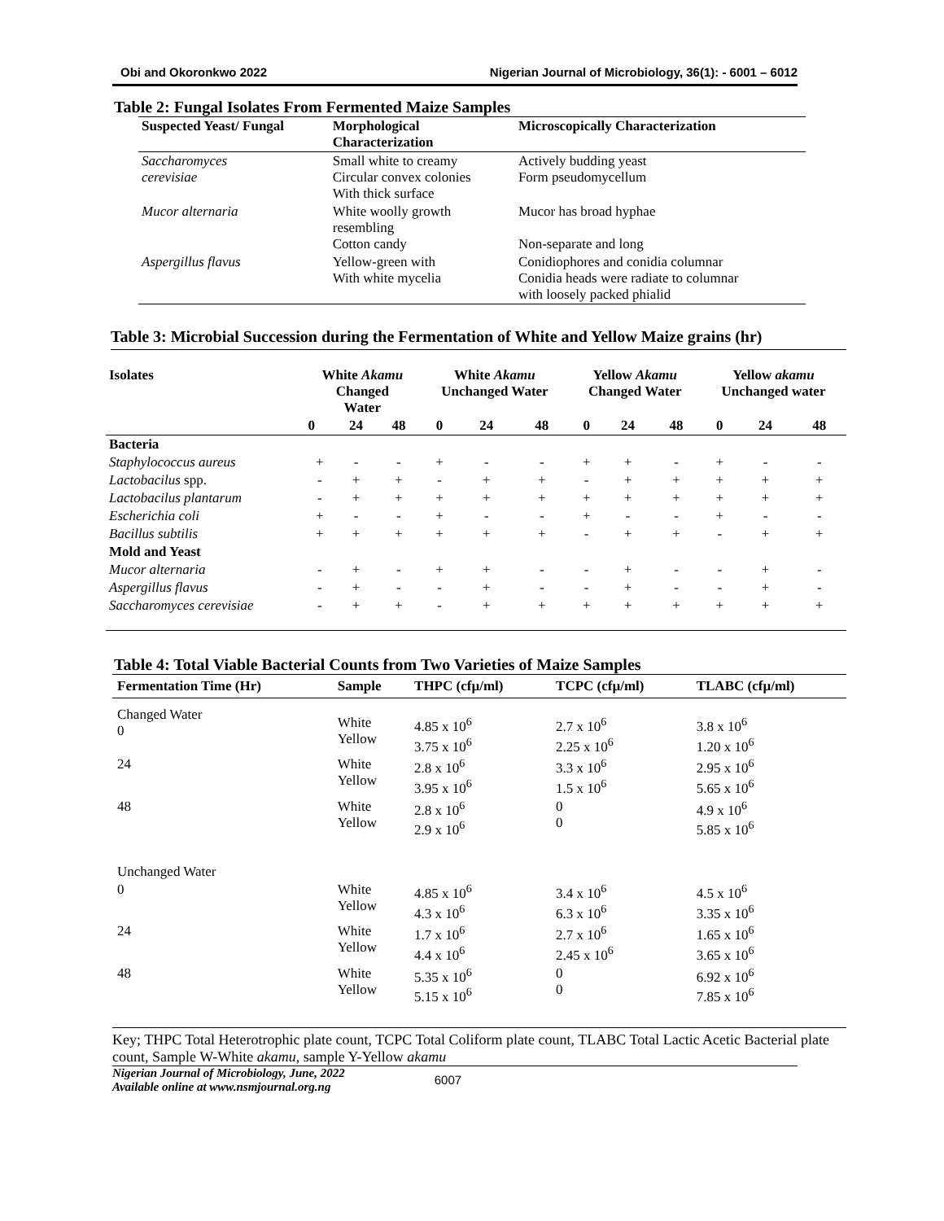Obi and Okoronkwo 2022 Nigerian Journal of Microbiology, 36(1): - 6001 – 6012
Table 2: Fungal Isolates From Fermented Maize Samples
| Suspected Yeast/ Fungal | Morphological Characterization | Microscopically Characterization |
| --- | --- | --- |
| Saccharomyces cerevisiae | Small white to creamy Circular convex colonies With thick surface | Actively budding yeast Form pseudomycellum |
| Mucor alternaria | White woolly growth resembling Cotton candy | Mucor has broad hyphae Non-separate and long |
| Aspergillus flavus | Yellow-green with With white mycelia | Conidiophores and conidia columnar Conidia heads were radiate to columnar with loosely packed phialid |
Table 3: Microbial Succession during the Fermentation of White and Yellow Maize grains (hr)
| Isolates | White Akamu Changed Water | | | White Akamu Unchanged Water | | | Yellow Akamu Changed Water | | | Yellow akamu Unchanged water | | |
| --- | --- | --- | --- | --- | --- | --- | --- | --- | --- | --- | --- | --- |
| | 0 | 24 | 48 | 0 | 24 | 48 | 0 | 24 | 48 | 0 | 24 | 48 |
| Bacteria | | | | | | | | | | | | |
| Staphylococcus aureus | + | - | - | + | - | - | + | + | - | + | - | - |
| Lactobacilus spp. | - | + | + | - | + | + | - | + | + | + | + | + |
| Lactobacilus plantarum | - | + | + | + | + | + | + | + | + | + | + | + |
| Escherichia coli | + | - | - | + | - | - | + | - | - | + | - | - |
| Bacillus subtilis | + | + | + | + | + | + | - | + | + | - | + | + |
| Mold and Yeast | | | | | | | | | | | | |
| Mucor alternaria | - | + | - | + | + | - | - | + | - | - | + | - |
| Aspergillus flavus | - | + | - | - | + | - | - | + | - | - | + | - |
| Saccharomyces cerevisiae | - | + | + | - | + | + | + | + | + | + | + | + |
Table 4: Total Viable Bacterial Counts from Two Varieties of Maize Samples
| Fermentation Time (Hr) | Sample | THPC (cfµ/ml) | TCPC (cfµ/ml) | TLABC (cfµ/ml) |
| --- | --- | --- | --- | --- |
| Changed Water 0 | White Yellow | 4.85 x 10<sup>6</sup> 3.75 x 10<sup>6</sup> | 2.7 x 10<sup>6</sup> 2.25 x 10<sup>6</sup> | 3.8 x 10<sup>6</sup> 1.20 x 10<sup>6</sup> |
| 24 | White Yellow | 2.8 x 10<sup>6</sup> 3.95 x 10<sup>6</sup> | 3.3 x 10<sup>6</sup> 1.5 x 10<sup>6</sup> | 2.95 x 10<sup>6</sup> 5.65 x 10<sup>6</sup> |
| 48 | White Yellow | 2.8 x 10<sup>6</sup> 2.9 x 10<sup>6</sup> | 0 0 | 4.9 x 10<sup>6</sup> 5.85 x 10<sup>6</sup> |
| Unchanged Water | | | | |
| 0 | White Yellow | 4.85 x 10<sup>6</sup> 4.3 x 10<sup>6</sup> | 3.4 x 10<sup>6</sup> 6.3 x 10<sup>6</sup> | 4.5 x 10<sup>6</sup> 3.35 x 10<sup>6</sup> |
| 24 | White Yellow | 1.7 x 10<sup>6</sup> 4.4 x 10<sup>6</sup> | 2.7 x 10<sup>6</sup> 2.45 x 10<sup>6</sup> | 1.65 x 10<sup>6</sup> 3.65 x 10<sup>6</sup> |
| 48 | White Yellow | 5.35 x 10<sup>6</sup> 5.15 x 10<sup>6</sup> | 0 0 | 6.92 x 10<sup>6</sup> 7.85 x 10<sup>6</sup> |
Key; THPC Total Heterotrophic plate count, TCPC Total Coliform plate count, TLABC Total Lactic Acetic Bacterial plate count, Sample W-White akamu, sample Y-Yellow akamu
Nigerian Journal of Microbiology, June, 2022
Available online at www.nsmjournal.org.ng 6007